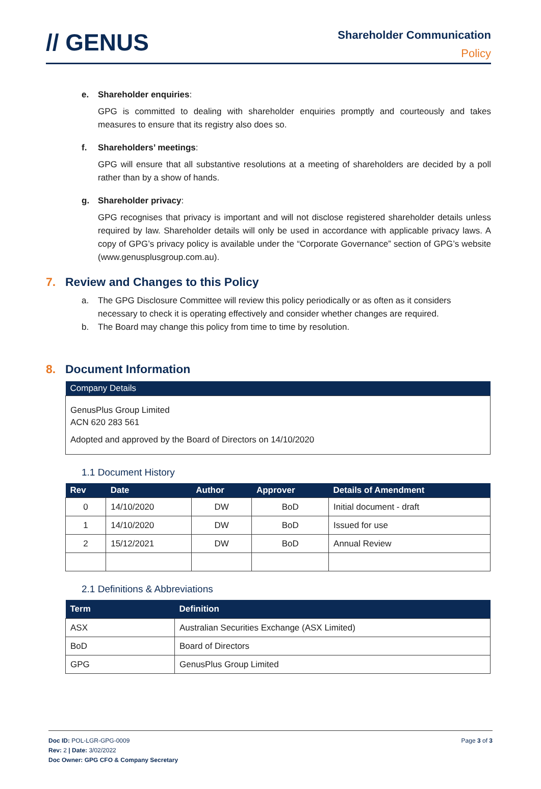// GENUS
Shareholder Communication
Policy
e. Shareholder enquiries:
GPG is committed to dealing with shareholder enquiries promptly and courteously and takes measures to ensure that its registry also does so.
f. Shareholders’ meetings:
GPG will ensure that all substantive resolutions at a meeting of shareholders are decided by a poll rather than by a show of hands.
g. Shareholder privacy:
GPG recognises that privacy is important and will not disclose registered shareholder details unless required by law. Shareholder details will only be used in accordance with applicable privacy laws. A copy of GPG’s privacy policy is available under the “Corporate Governance” section of GPG’s website (www.genusplusgroup.com.au).
7. Review and Changes to this Policy
a. The GPG Disclosure Committee will review this policy periodically or as often as it considers necessary to check it is operating effectively and consider whether changes are required.
b. The Board may change this policy from time to time by resolution.
8. Document Information
| Company Details |
| --- |
| GenusPlus Group Limited ACN 620 283 561 Adopted and approved by the Board of Directors on 14/10/2020 |
1.1 Document History
| Rev | Date | Author | Approver | Details of Amendment |
| --- | --- | --- | --- | --- |
| 0 | 14/10/2020 | DW | BoD | Initial document - draft |
| 1 | 14/10/2020 | DW | BoD | Issued for use |
| 2 | 15/12/2021 | DW | BoD | Annual Review |
2.1 Definitions & Abbreviations
| Term | Definition |
| --- | --- |
| ASX | Australian Securities Exchange (ASX Limited) |
| BoD | Board of Directors |
| GPG | GenusPlus Group Limited |
Doc ID: POL-LGR-GPG-0009 Page 3 of 3
Rev: 2 | Date: 3/02/2022
Doc Owner: GPG CFO & Company Secretary